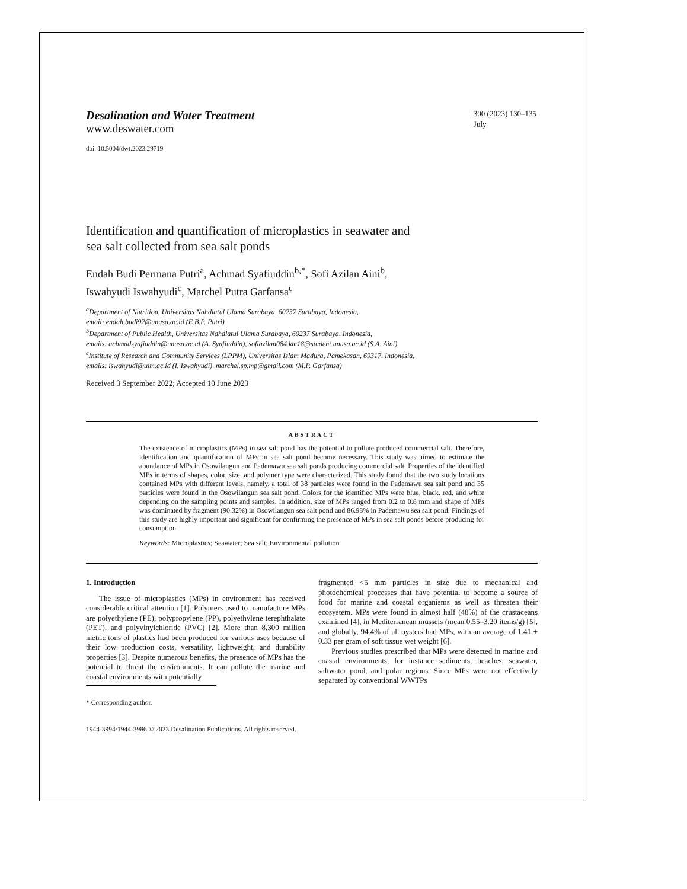Desalination and Water Treatment
www.deswater.com
doi: 10.5004/dwt.2023.29719
300 (2023) 130–135
July
Identification and quantification of microplastics in seawater and
sea salt collected from sea salt ponds
Endah Budi Permana Putri<sup>a</sup>, Achmad Syafiuddin<sup>b,*</sup>, Sofi Azilan Aini<sup>b</sup>,
Iswahyudi Iswahyudi<sup>c</sup>, Marchel Putra Garfansa<sup>c</sup>
<sup>a</sup> Department of Nutrition, Universitas Nahdlatul Ulama Surabaya, 60237 Surabaya, Indonesia,
email: endah.budi92@unusa.ac.id (E.B.P. Putri)
<sup>b</sup> Department of Public Health, Universitas Nahdlatul Ulama Surabaya, 60237 Surabaya, Indonesia,
emails: achmadsyafiuddin@unusa.ac.id (A. Syafiuddin), sofiazilan084.km18@student.unusa.ac.id (S.A. Aini)
<sup>c</sup> Institute of Research and Community Services (LPPM), Universitas Islam Madura, Pamekasan, 69317, Indonesia,
emails: iswahyudi@uim.ac.id (I. Iswahyudi), marchel.sp.mp@gmail.com (M.P. Garfansa)
Received 3 September 2022; Accepted 10 June 2023
ABSTRACT
The existence of microplastics (MPs) in sea salt pond has the potential to pollute produced commercial salt. Therefore, identification and quantification of MPs in sea salt pond become necessary. This study was aimed to estimate the abundance of MPs in Osowilangun and Pademawu sea salt ponds producing commercial salt. Properties of the identified MPs in terms of shapes, color, size, and polymer type were characterized. This study found that the two study locations contained MPs with different levels, namely, a total of 38 particles were found in the Pademawu sea salt pond and 35 particles were found in the Osowilangun sea salt pond. Colors for the identified MPs were blue, black, red, and white depending on the sampling points and samples. In addition, size of MPs ranged from 0.2 to 0.8 mm and shape of MPs was dominated by fragment (90.32%) in Osowilangun sea salt pond and 86.98% in Pademawu sea salt pond. Findings of this study are highly important and significant for confirming the presence of MPs in sea salt ponds before producing for consumption.
Keywords: Microplastics; Seawater; Sea salt; Environmental pollution
1. Introduction
The issue of microplastics (MPs) in environment has received considerable critical attention [1]. Polymers used to manufacture MPs are polyethylene (PE), polypropylene (PP), polyethylene terephthalate (PET), and polyvinylchloride (PVC) [2]. More than 8,300 million metric tons of plastics had been produced for various uses because of their low production costs, versatility, lightweight, and durability properties [3]. Despite numerous benefits, the presence of MPs has the potential to threat the environments. It can pollute the marine and coastal environments with potentially
* Corresponding author.
fragmented <5 mm particles in size due to mechanical and photochemical processes that have potential to become a source of food for marine and coastal organisms as well as threaten their ecosystem. MPs were found in almost half (48%) of the crustaceans examined [4], in Mediterranean mussels (mean 0.55–3.20 items/g) [5], and globally, 94.4% of all oysters had MPs, with an average of 1.41 ± 0.33 per gram of soft tissue wet weight [6].
Previous studies prescribed that MPs were detected in marine and coastal environments, for instance sediments, beaches, seawater, saltwater pond, and polar regions. Since MPs were not effectively separated by conventional WWTPs
1944-3994/1944-3986 © 2023 Desalination Publications. All rights reserved.